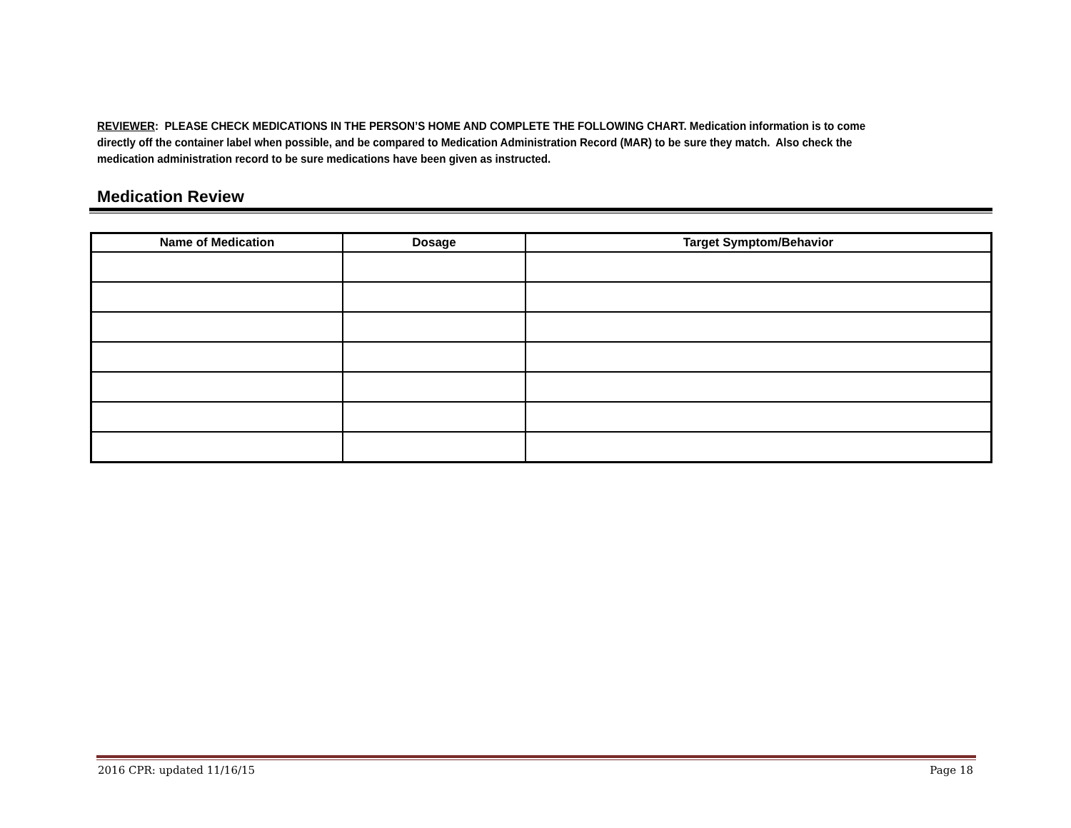REVIEWER: PLEASE CHECK MEDICATIONS IN THE PERSON’S HOME AND COMPLETE THE FOLLOWING CHART. Medication information is to come directly off the container label when possible, and be compared to Medication Administration Record (MAR) to be sure they match. Also check the medication administration record to be sure medications have been given as instructed.
Medication Review
| Name of Medication | Dosage | Target Symptom/Behavior |
| --- | --- | --- |
2016 CPR: updated 11/16/15 Page 18